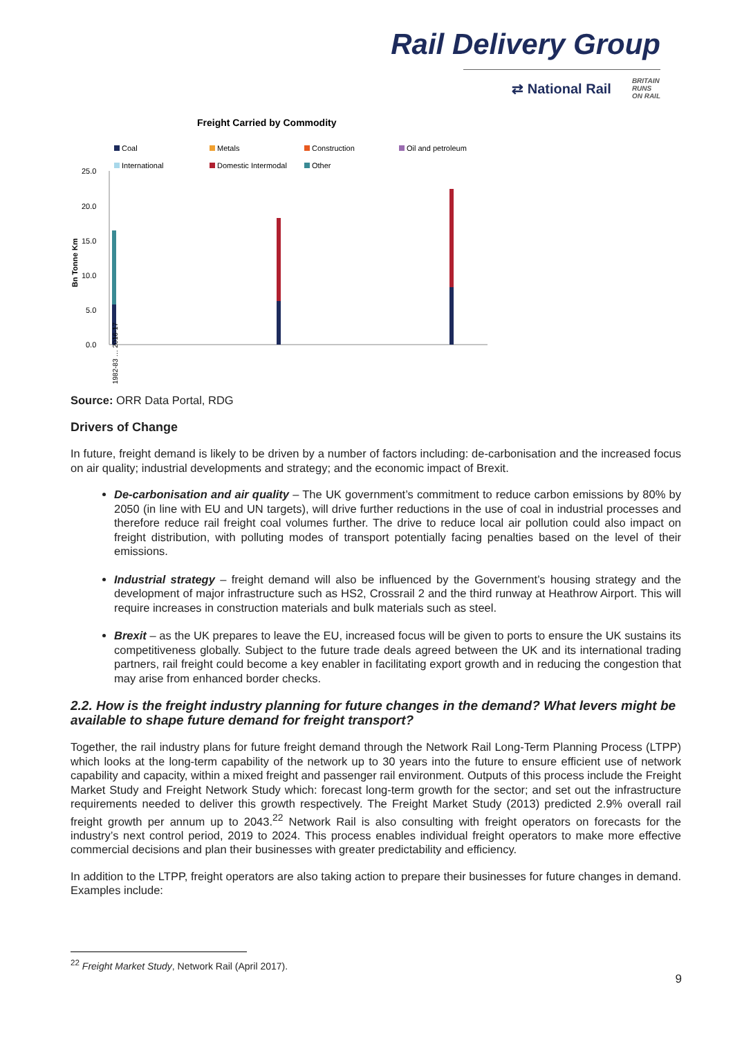Rail Delivery Group
⇄ National Rail BRITAIN
RUNS
ON RAIL
Freight Carried by Commodity
Coal
Metals
Construction
Oil and petroleum
International
Domestic Intermodal
Other
25.0
20.0
15.0
10.0
5.0
0.0
Bn Tonne Km
1982-83 … 2016-17
Source: ORR Data Portal, RDG
Drivers of Change
In future, freight demand is likely to be driven by a number of factors including: de-carbonisation and the increased focus on air quality; industrial developments and strategy; and the economic impact of Brexit.
De-carbonisation and air quality – The UK government’s commitment to reduce carbon emissions by 80% by 2050 (in line with EU and UN targets), will drive further reductions in the use of coal in industrial processes and therefore reduce rail freight coal volumes further. The drive to reduce local air pollution could also impact on freight distribution, with polluting modes of transport potentially facing penalties based on the level of their emissions.
Industrial strategy – freight demand will also be influenced by the Government’s housing strategy and the development of major infrastructure such as HS2, Crossrail 2 and the third runway at Heathrow Airport. This will require increases in construction materials and bulk materials such as steel.
Brexit – as the UK prepares to leave the EU, increased focus will be given to ports to ensure the UK sustains its competitiveness globally. Subject to the future trade deals agreed between the UK and its international trading partners, rail freight could become a key enabler in facilitating export growth and in reducing the congestion that may arise from enhanced border checks.
2.2. How is the freight industry planning for future changes in the demand? What levers might be available to shape future demand for freight transport?
Together, the rail industry plans for future freight demand through the Network Rail Long-Term Planning Process (LTPP) which looks at the long-term capability of the network up to 30 years into the future to ensure efficient use of network capability and capacity, within a mixed freight and passenger rail environment. Outputs of this process include the Freight Market Study and Freight Network Study which: forecast long-term growth for the sector; and set out the infrastructure requirements needed to deliver this growth respectively. The Freight Market Study (2013) predicted 2.9% overall rail freight growth per annum up to 2043.<sup>22</sup> Network Rail is also consulting with freight operators on forecasts for the industry’s next control period, 2019 to 2024. This process enables individual freight operators to make more effective commercial decisions and plan their businesses with greater predictability and efficiency.
In addition to the LTPP, freight operators are also taking action to prepare their businesses for future changes in demand. Examples include:
<sup>22</sup> Freight Market Study, Network Rail (April 2017).
9